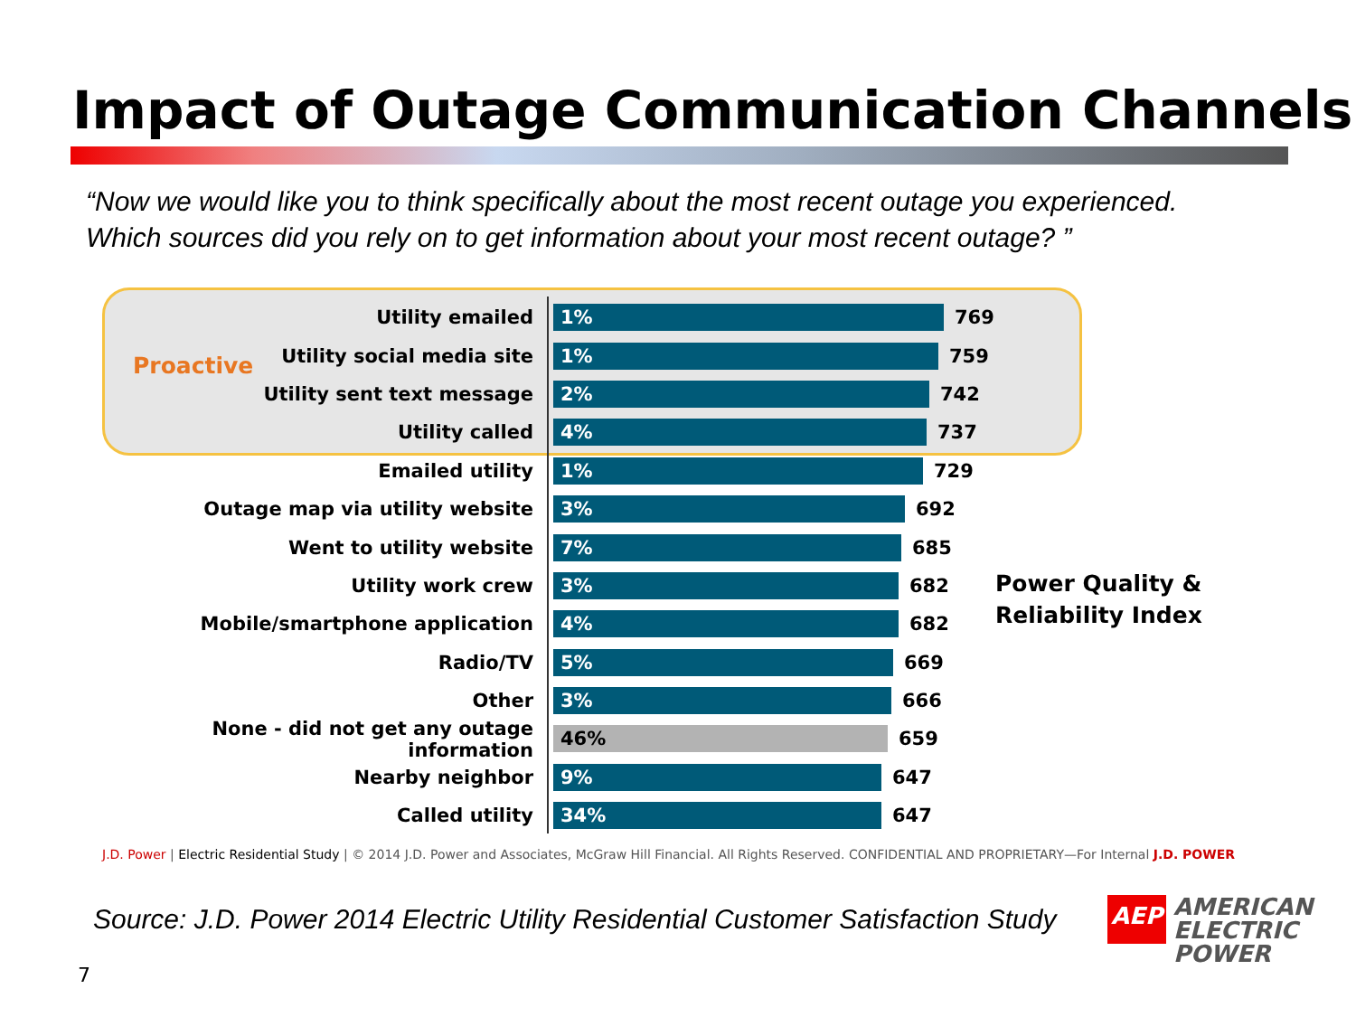Impact of Outage Communication Channels
“Now we would like you to think specifically about the most recent outage you experienced.
Which sources did you rely on to get information about your most recent outage? ”
Proactive
Utility emailed
1%
769
Utility social media site
1%
759
Utility sent text message
2%
742
Utility called
4%
737
Emailed utility
1%
729
Outage map via utility website
3%
692
Went to utility website
7%
685
Utility work crew
3%
682
Mobile/smartphone application
4%
682
Radio/TV
5%
669
Other
3%
666
None - did not get any outage information
46%
659
Nearby neighbor
9%
647
Called utility
34%
647
Power Quality &
Reliability Index
J.D. Power | Electric Residential Study | © 2014 J.D. Power and Associates, McGraw Hill Financial. All Rights Reserved. CONFIDENTIAL AND PROPRIETARY—For Internal J.D. POWER
Source: J.D. Power 2014 Electric Utility Residential Customer Satisfaction Study
7
AEP
AMERICAN
ELECTRIC
POWER